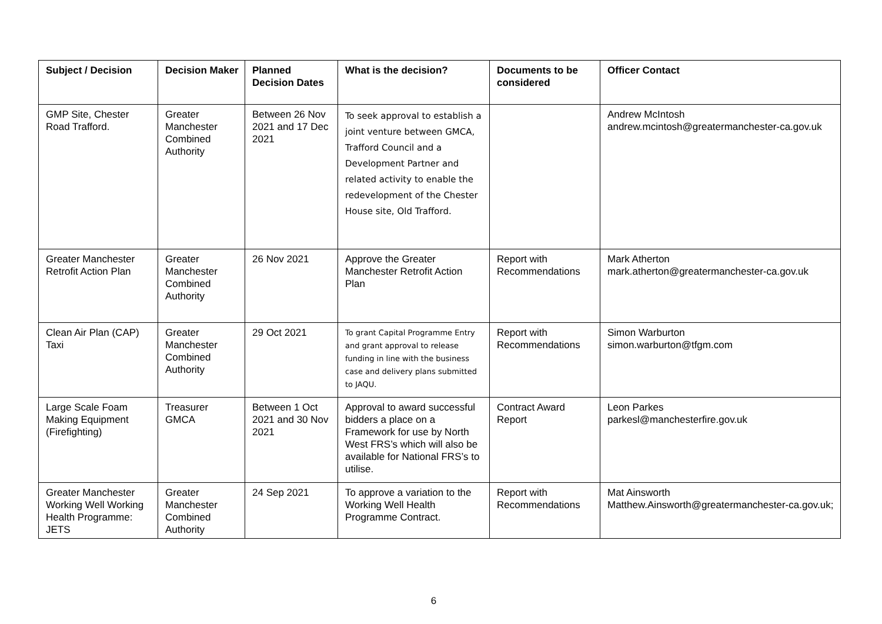| Subject / Decision | Decision Maker | Planned Decision Dates | What is the decision? | Documents to be considered | Officer Contact |
| --- | --- | --- | --- | --- | --- |
| GMP Site, Chester Road Trafford. | Greater Manchester Combined Authority | Between 26 Nov 2021 and 17 Dec 2021 | To seek approval to establish a joint venture between GMCA, Trafford Council and a Development Partner and related activity to enable the redevelopment of the Chester House site, Old Trafford. | | Andrew McIntosh andrew.mcintosh@greatermanchester-ca.gov.uk |
| Greater Manchester Retrofit Action Plan | Greater Manchester Combined Authority | 26 Nov 2021 | Approve the Greater Manchester Retrofit Action Plan | Report with Recommendations | Mark Atherton mark.atherton@greatermanchester-ca.gov.uk |
| Clean Air Plan (CAP) Taxi | Greater Manchester Combined Authority | 29 Oct 2021 | To grant Capital Programme Entry and grant approval to release funding in line with the business case and delivery plans submitted to JAQU. | Report with Recommendations | Simon Warburton simon.warburton@tfgm.com |
| Large Scale Foam Making Equipment (Firefighting) | Treasurer GMCA | Between 1 Oct 2021 and 30 Nov 2021 | Approval to award successful bidders a place on a Framework for use by North West FRS’s which will also be available for National FRS’s to utilise. | Contract Award Report | Leon Parkes parkesl@manchesterfire.gov.uk |
| Greater Manchester Working Well Working Health Programme: JETS | Greater Manchester Combined Authority | 24 Sep 2021 | To approve a variation to the Working Well Health Programme Contract. | Report with Recommendations | Mat Ainsworth Matthew.Ainsworth@greatermanchester-ca.gov.uk; |
6